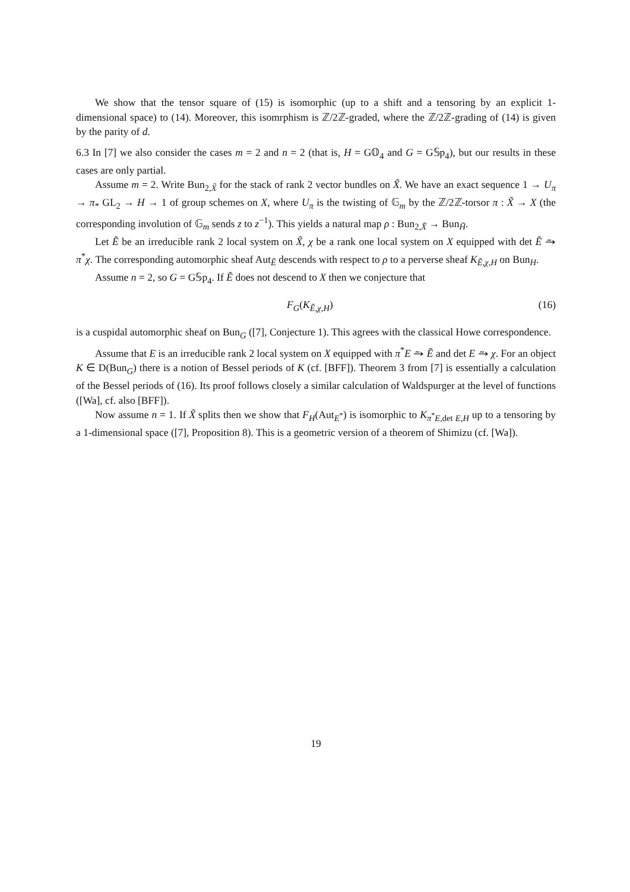We show that the tensor square of (15) is isomorphic (up to a shift and a tensoring by an explicit 1-dimensional space) to (14). Moreover, this isomrphism is ℤ/2ℤ-graded, where the ℤ/2ℤ-grading of (14) is given by the parity of d.
6.3 In [7] we also consider the cases m = 2 and n = 2 (that is, H = G𝕆<sub>4</sub> and G = G𝕊p<sub>4</sub>), but our results in these cases are only partial.
Assume m = 2. Write Bun<sub>2,X̃</sub> for the stack of rank 2 vector bundles on X̃. We have an exact sequence 1 → U<sub>π</sub> → π<sub>*</sub> GL<sub>2</sub> → H → 1 of group schemes on X, where U<sub>π</sub> is the twisting of 𝔾<sub>m</sub> by the ℤ/2ℤ-torsor π : X̃ → X (the corresponding involution of 𝔾<sub>m</sub> sends z to z<sup>−1</sup>). This yields a natural map ρ : Bun<sub>2,X̃</sub> → Bun<sub>H̃</sub>.
Let Ẽ be an irreducible rank 2 local system on X̃, χ be a rank one local system on X equipped with det Ẽ ⥲ π<sup>*</sup>χ. The corresponding automorphic sheaf Aut<sub>Ẽ</sub> descends with respect to ρ to a perverse sheaf K<sub>Ẽ,χ,H</sub> on Bun<sub>H</sub>.
Assume n = 2, so G = G𝕊p<sub>4</sub>. If Ẽ does not descend to X then we conjecture that
F<sub>G</sub>(K<sub>Ẽ,χ,H</sub>) (16)
is a cuspidal automorphic sheaf on Bun<sub>G</sub> ([7], Conjecture 1). This agrees with the classical Howe correspondence.
Assume that E is an irreducible rank 2 local system on X equipped with π<sup>*</sup>E ⥲ Ẽ and det E ⥲ χ. For an object K ∈ D(Bun<sub>G</sub>) there is a notion of Bessel periods of K (cf. [BFF]). Theorem 3 from [7] is essentially a calculation of the Bessel periods of (16). Its proof follows closely a similar calculation of Waldspurger at the level of functions ([Wa], cf. also [BFF]).
Now assume n = 1. If X̃ splits then we show that F<sub>H</sub>(Aut<sub>E<sup>*</sup></sub>) is isomorphic to K<sub>π<sup>*</sup>E,det E,H</sub> up to a tensoring by a 1-dimensional space ([7], Proposition 8). This is a geometric version of a theorem of Shimizu (cf. [Wa]).
19